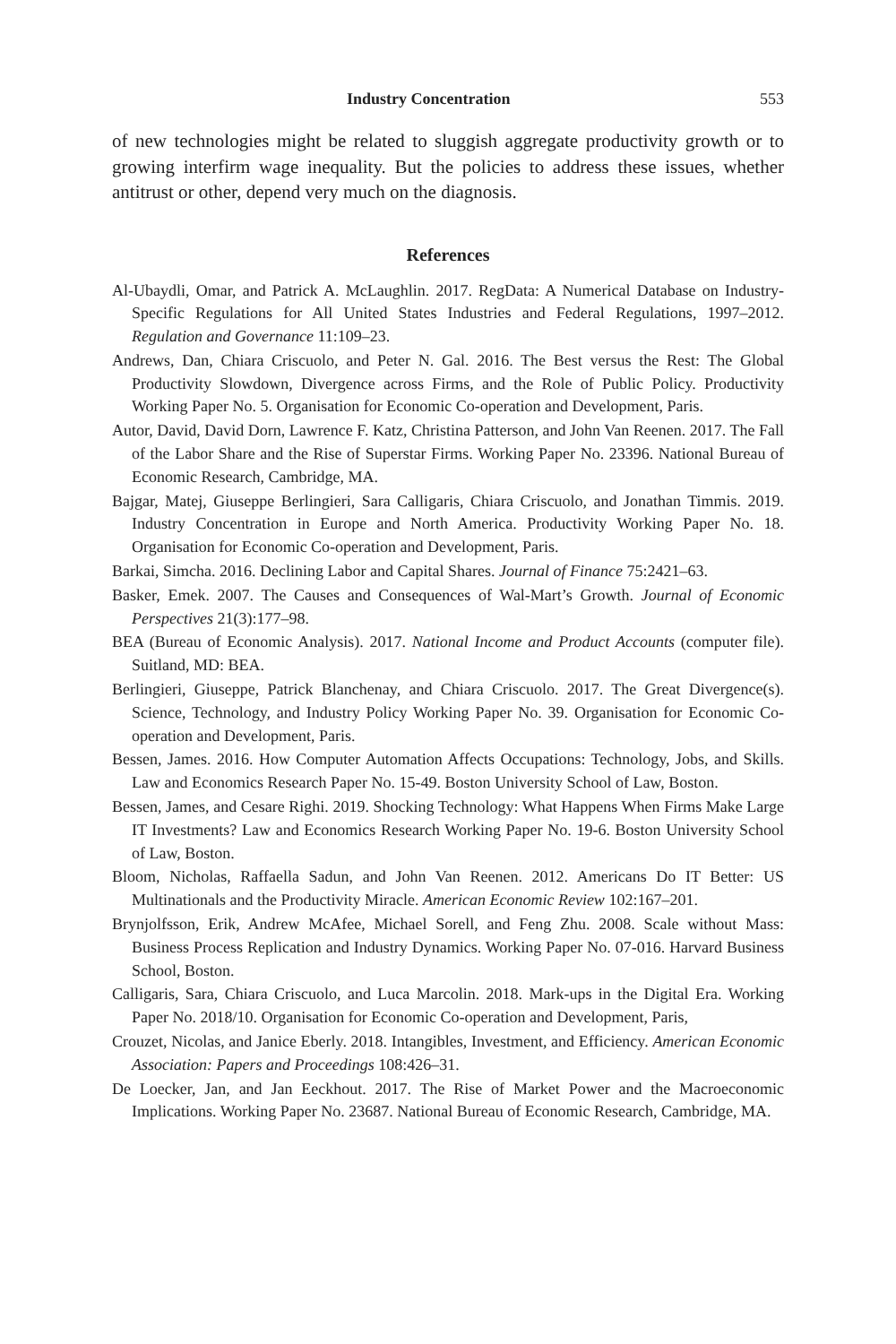Industry Concentration 553
of new technologies might be related to sluggish aggregate productivity growth or to growing interfirm wage inequality. But the policies to address these issues, whether antitrust or other, depend very much on the diagnosis.
References
Al-Ubaydli, Omar, and Patrick A. McLaughlin. 2017. RegData: A Numerical Database on Industry-Specific Regulations for All United States Industries and Federal Regulations, 1997–2012. Regulation and Governance 11:109–23.
Andrews, Dan, Chiara Criscuolo, and Peter N. Gal. 2016. The Best versus the Rest: The Global Productivity Slowdown, Divergence across Firms, and the Role of Public Policy. Productivity Working Paper No. 5. Organisation for Economic Co-operation and Development, Paris.
Autor, David, David Dorn, Lawrence F. Katz, Christina Patterson, and John Van Reenen. 2017. The Fall of the Labor Share and the Rise of Superstar Firms. Working Paper No. 23396. National Bureau of Economic Research, Cambridge, MA.
Bajgar, Matej, Giuseppe Berlingieri, Sara Calligaris, Chiara Criscuolo, and Jonathan Timmis. 2019. Industry Concentration in Europe and North America. Productivity Working Paper No. 18. Organisation for Economic Co-operation and Development, Paris.
Barkai, Simcha. 2016. Declining Labor and Capital Shares. Journal of Finance 75:2421–63.
Basker, Emek. 2007. The Causes and Consequences of Wal-Mart’s Growth. Journal of Economic Perspectives 21(3):177–98.
BEA (Bureau of Economic Analysis). 2017. National Income and Product Accounts (computer file). Suitland, MD: BEA.
Berlingieri, Giuseppe, Patrick Blanchenay, and Chiara Criscuolo. 2017. The Great Divergence(s). Science, Technology, and Industry Policy Working Paper No. 39. Organisation for Economic Co-operation and Development, Paris.
Bessen, James. 2016. How Computer Automation Affects Occupations: Technology, Jobs, and Skills. Law and Economics Research Paper No. 15-49. Boston University School of Law, Boston.
Bessen, James, and Cesare Righi. 2019. Shocking Technology: What Happens When Firms Make Large IT Investments? Law and Economics Research Working Paper No. 19-6. Boston University School of Law, Boston.
Bloom, Nicholas, Raffaella Sadun, and John Van Reenen. 2012. Americans Do IT Better: US Multinationals and the Productivity Miracle. American Economic Review 102:167–201.
Brynjolfsson, Erik, Andrew McAfee, Michael Sorell, and Feng Zhu. 2008. Scale without Mass: Business Process Replication and Industry Dynamics. Working Paper No. 07-016. Harvard Business School, Boston.
Calligaris, Sara, Chiara Criscuolo, and Luca Marcolin. 2018. Mark-ups in the Digital Era. Working Paper No. 2018/10. Organisation for Economic Co-operation and Development, Paris,
Crouzet, Nicolas, and Janice Eberly. 2018. Intangibles, Investment, and Efficiency. American Economic Association: Papers and Proceedings 108:426–31.
De Loecker, Jan, and Jan Eeckhout. 2017. The Rise of Market Power and the Macroeconomic Implications. Working Paper No. 23687. National Bureau of Economic Research, Cambridge, MA.